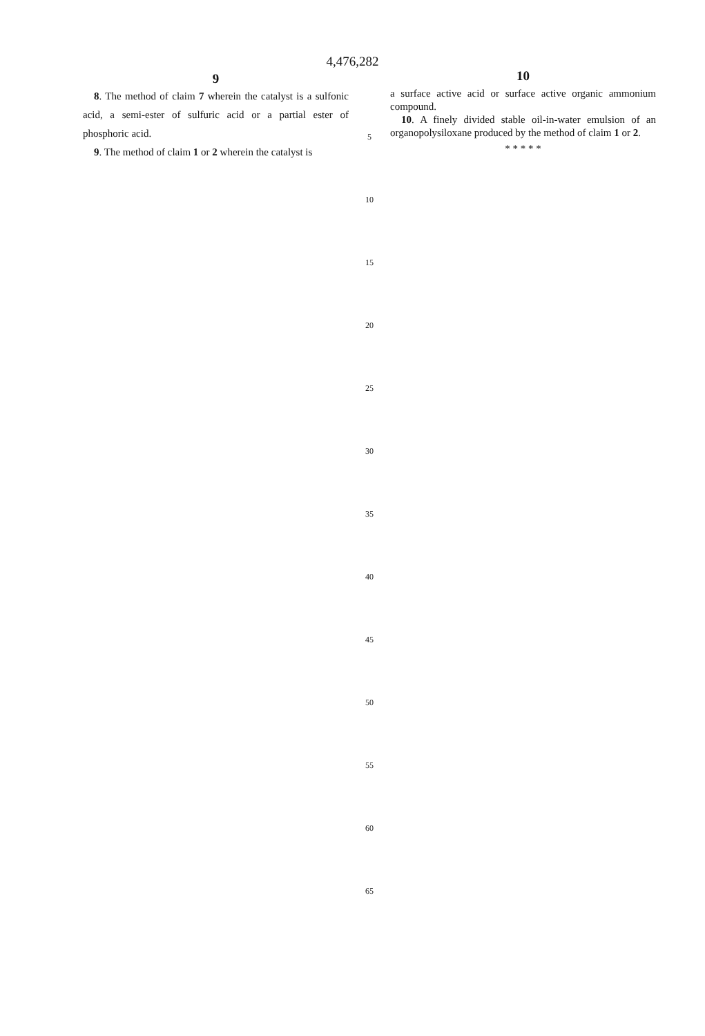4,476,282
9
8. The method of claim 7 wherein the catalyst is a sulfonic acid, a semi-ester of sulfuric acid or a partial ester of phosphoric acid.
9. The method of claim 1 or 2 wherein the catalyst is
5
10
15
20
25
30
35
40
45
50
55
60
65
10
a surface active acid or surface active organic ammonium compound.
10. A finely divided stable oil-in-water emulsion of an organopolysiloxane produced by the method of claim 1 or 2.
* * * * *